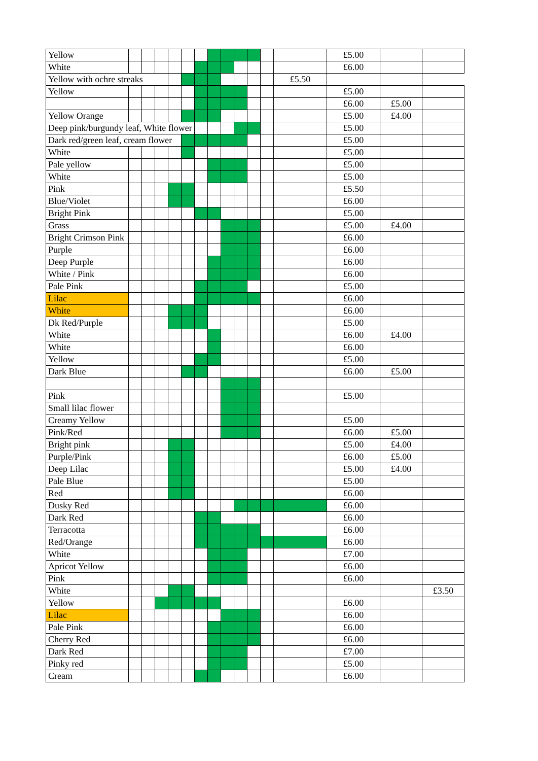| Yellow | | | | | | | | | | | | | £5.00 | | |
| White | | | | | | | | | | | | | £6.00 | | |
| Yellow with ochre streaks | | | | | | | | | | | | £5.50 | | | |
| Yellow | | | | | | | | | | | | | £5.00 | | |
| | | | | | | | | | | | | | £6.00 | £5.00 | |
| Yellow Orange | | | | | | | | | | | | | £5.00 | £4.00 | |
| Deep pink/burgundy leaf, White flower | | | | | | | | | | | | | £5.00 | | |
| Dark red/green leaf, cream flower | | | | | | | | | | | | | £5.00 | | |
| White | | | | | | | | | | | | | £5.00 | | |
| Pale yellow | | | | | | | | | | | | | £5.00 | | |
| White | | | | | | | | | | | | | £5.00 | | |
| Pink | | | | | | | | | | | | | £5.50 | | |
| Blue/Violet | | | | | | | | | | | | | £6.00 | | |
| Bright Pink | | | | | | | | | | | | | £5.00 | | |
| Grass | | | | | | | | | | | | | £5.00 | £4.00 | |
| Bright Crimson Pink | | | | | | | | | | | | | £6.00 | | |
| Purple | | | | | | | | | | | | | £6.00 | | |
| Deep Purple | | | | | | | | | | | | | £6.00 | | |
| White / Pink | | | | | | | | | | | | | £6.00 | | |
| Pale Pink | | | | | | | | | | | | | £5.00 | | |
| Lilac | | | | | | | | | | | | | £6.00 | | |
| White | | | | | | | | | | | | | £6.00 | | |
| Dk Red/Purple | | | | | | | | | | | | | £5.00 | | |
| White | | | | | | | | | | | | | £6.00 | £4.00 | |
| White | | | | | | | | | | | | | £6.00 | | |
| Yellow | | | | | | | | | | | | | £5.00 | | |
| Dark Blue | | | | | | | | | | | | | £6.00 | £5.00 | |
| Pink | | | | | | | | | | | | | £5.00 | | |
| Small lilac flower | | | | | | | | | | | | | | | |
| Creamy Yellow | | | | | | | | | | | | | £5.00 | | |
| Pink/Red | | | | | | | | | | | | | £6.00 | £5.00 | |
| Bright pink | | | | | | | | | | | | | £5.00 | £4.00 | |
| Purple/Pink | | | | | | | | | | | | | £6.00 | £5.00 | |
| Deep Lilac | | | | | | | | | | | | | £5.00 | £4.00 | |
| Pale Blue | | | | | | | | | | | | | £5.00 | | |
| Red | | | | | | | | | | | | | £6.00 | | |
| Dusky Red | | | | | | | | | | | | | £6.00 | | |
| Dark Red | | | | | | | | | | | | | £6.00 | | |
| Terracotta | | | | | | | | | | | | | £6.00 | | |
| Red/Orange | | | | | | | | | | | | | £6.00 | | |
| White | | | | | | | | | | | | | £7.00 | | |
| Apricot Yellow | | | | | | | | | | | | | £6.00 | | |
| Pink | | | | | | | | | | | | | £6.00 | | |
| White | | | | | | | | | | | | | | | £3.50 |
| Yellow | | | | | | | | | | | | | £6.00 | | |
| Lilac | | | | | | | | | | | | | £6.00 | | |
| Pale Pink | | | | | | | | | | | | | £6.00 | | |
| Cherry Red | | | | | | | | | | | | | £6.00 | | |
| Dark Red | | | | | | | | | | | | | £7.00 | | |
| Pinky red | | | | | | | | | | | | | £5.00 | | |
| Cream | | | | | | | | | | | | | £6.00 | | |